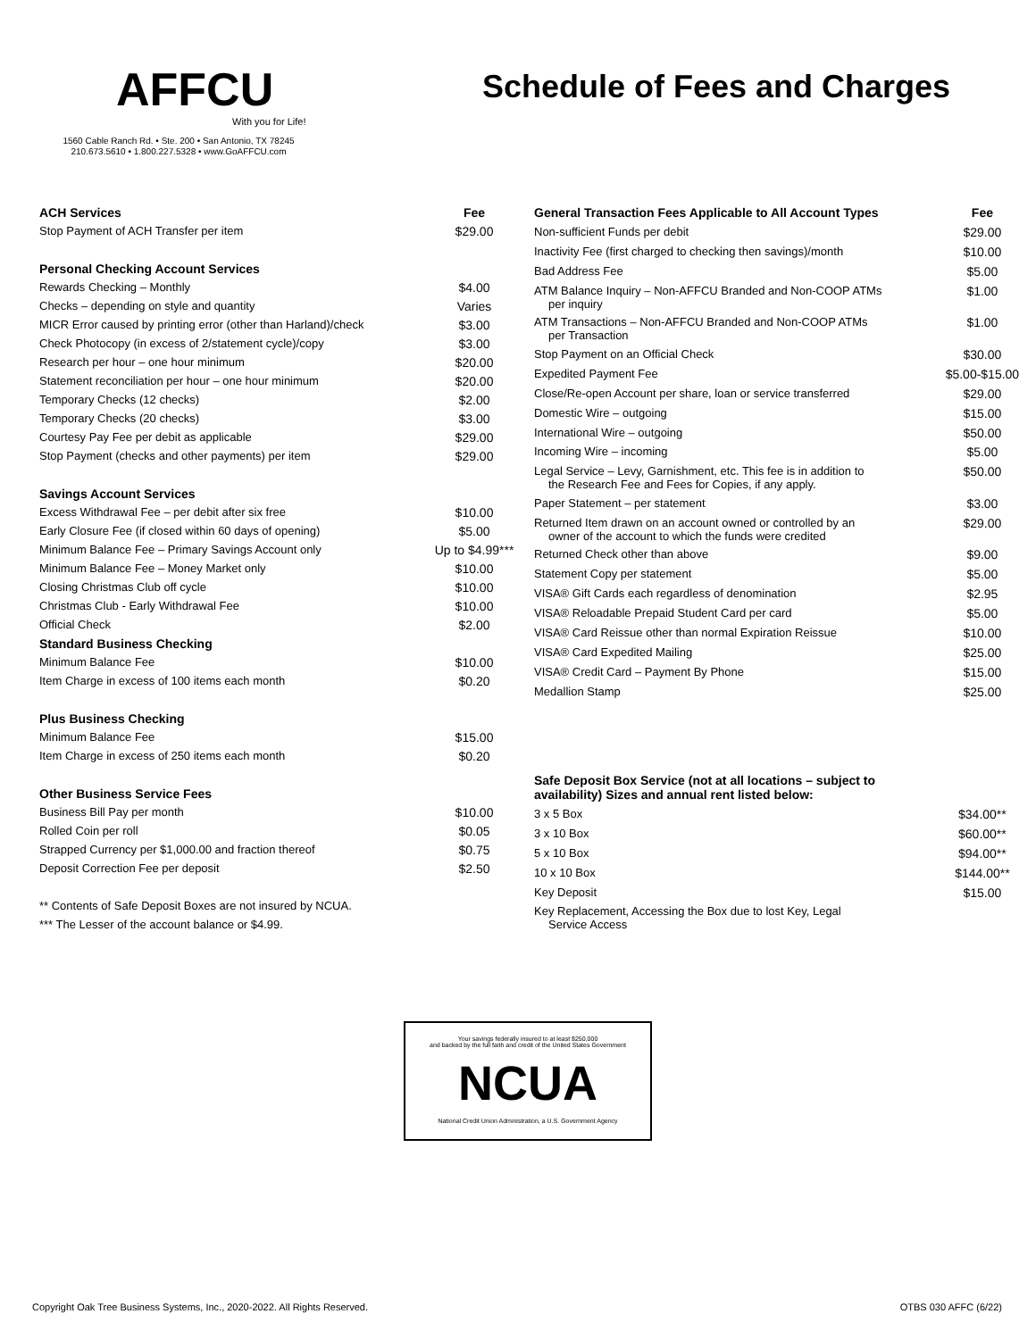AFFCU
With you for Life!
1560 Cable Ranch Rd. • Ste. 200 • San Antonio, TX 78245
210.673.5610 • 1.800.227.5328 • www.GoAFFCU.com
Schedule of Fees and Charges
| ACH Services | Fee |
| --- | --- |
| Stop Payment of ACH Transfer per item | $29.00 |
| Personal Checking Account Services | |
| Rewards Checking – Monthly | $4.00 |
| Checks – depending on style and quantity | Varies |
| MICR Error caused by printing error (other than Harland)/check | $3.00 |
| Check Photocopy (in excess of 2/statement cycle)/copy | $3.00 |
| Research per hour – one hour minimum | $20.00 |
| Statement reconciliation per hour – one hour minimum | $20.00 |
| Temporary Checks (12 checks) | $2.00 |
| Temporary Checks (20 checks) | $3.00 |
| Courtesy Pay Fee per debit as applicable | $29.00 |
| Stop Payment (checks and other payments) per item | $29.00 |
| Savings Account Services | |
| Excess Withdrawal Fee – per debit after six free | $10.00 |
| Early Closure Fee (if closed within 60 days of opening) | $5.00 |
| Minimum Balance Fee – Primary Savings Account only | Up to $4.99*** |
| Minimum Balance Fee – Money Market only | $10.00 |
| Closing Christmas Club off cycle | $10.00 |
| Christmas Club - Early Withdrawal Fee | $10.00 |
| Official Check | $2.00 |
| Standard Business Checking | |
| Minimum Balance Fee | $10.00 |
| Item Charge in excess of 100 items each month | $0.20 |
| Plus Business Checking | |
| Minimum Balance Fee | $15.00 |
| Item Charge in excess of 250 items each month | $0.20 |
| Other Business Service Fees | |
| Business Bill Pay per month | $10.00 |
| Rolled Coin per roll | $0.05 |
| Strapped Currency per $1,000.00 and fraction thereof | $0.75 |
| Deposit Correction Fee per deposit | $2.50 |
| ** Contents of Safe Deposit Boxes are not insured by NCUA. | |
| *** The Lesser of the account balance or $4.99. | |
| General Transaction Fees Applicable to All Account Types | Fee |
| --- | --- |
| Non-sufficient Funds per debit | $29.00 |
| Inactivity Fee (first charged to checking then savings)/month | $10.00 |
| Bad Address Fee | $5.00 |
| ATM Balance Inquiry – Non-AFFCU Branded and Non-COOP ATMs per inquiry | $1.00 |
| ATM Transactions – Non-AFFCU Branded and Non-COOP ATMs per Transaction | $1.00 |
| Stop Payment on an Official Check | $30.00 |
| Expedited Payment Fee | $5.00-$15.00 |
| Close/Re-open Account per share, loan or service transferred | $29.00 |
| Domestic Wire – outgoing | $15.00 |
| International Wire – outgoing | $50.00 |
| Incoming Wire – incoming | $5.00 |
| Legal Service – Levy, Garnishment, etc. This fee is in addition to the Research Fee and Fees for Copies, if any apply. | $50.00 |
| Paper Statement – per statement | $3.00 |
| Returned Item drawn on an account owned or controlled by an owner of the account to which the funds were credited | $29.00 |
| Returned Check other than above | $9.00 |
| Statement Copy per statement | $5.00 |
| VISA® Gift Cards each regardless of denomination | $2.95 |
| VISA® Reloadable Prepaid Student Card per card | $5.00 |
| VISA® Card Reissue other than normal Expiration Reissue | $10.00 |
| VISA® Card Expedited Mailing | $25.00 |
| VISA® Credit Card – Payment By Phone | $15.00 |
| Medallion Stamp | $25.00 |
| Safe Deposit Box Service (not at all locations – subject to availability) Sizes and annual rent listed below: | |
| 3 x 5 Box | $34.00** |
| 3 x 10 Box | $60.00** |
| 5 x 10 Box | $94.00** |
| 10 x 10 Box | $144.00** |
| Key Deposit | $15.00 |
| Key Replacement, Accessing the Box due to lost Key, Legal Service Access | |
Your savings federally insured to at least $250,000
and backed by the full faith and credit of the United States Government
NCUA
National Credit Union Administration, a U.S. Government Agency
Copyright Oak Tree Business Systems, Inc., 2020-2022. All Rights Reserved. OTBS 030 AFFC (6/22)